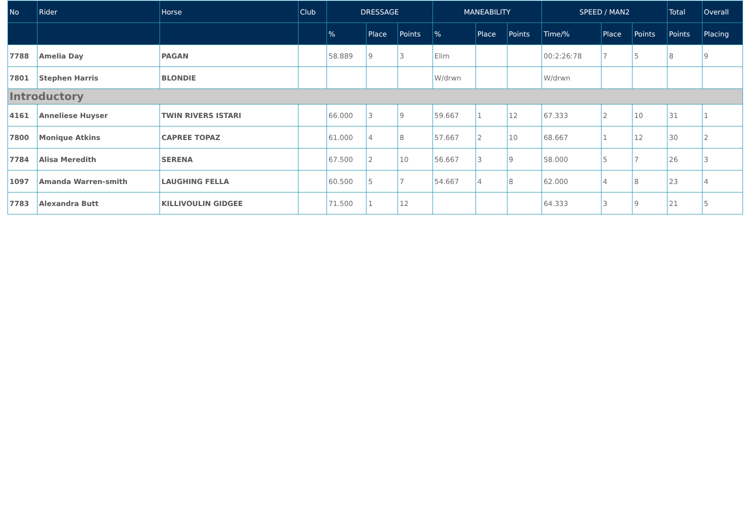| No | Rider | Horse | Club | DRESSAGE | | | MANEABILITY | | | SPEED / MAN2 | | | Total | Overall |
| --- | --- | --- | --- | --- | --- | --- | --- | --- | --- | --- | --- | --- | --- | --- |
| | | | | % | Place | Points | % | Place | Points | Time/% | Place | Points | Points | Placing |
| 7788 | Amelia Day | PAGAN | | 58.889 | 9 | 3 | Elim | | | 00:2:26:78 | 7 | 5 | 8 | 9 |
| 7801 | Stephen Harris | BLONDIE | | | | | W/drwn | | | W/drwn | | | | |
| Introductory | | | | | | | | | | | | | | |
| 4161 | Anneliese Huyser | TWIN RIVERS ISTARI | | 66.000 | 3 | 9 | 59.667 | 1 | 12 | 67.333 | 2 | 10 | 31 | 1 |
| 7800 | Monique Atkins | CAPREE TOPAZ | | 61.000 | 4 | 8 | 57.667 | 2 | 10 | 68.667 | 1 | 12 | 30 | 2 |
| 7784 | Alisa Meredith | SERENA | | 67.500 | 2 | 10 | 56.667 | 3 | 9 | 58.000 | 5 | 7 | 26 | 3 |
| 1097 | Amanda Warren-smith | LAUGHING FELLA | | 60.500 | 5 | 7 | 54.667 | 4 | 8 | 62.000 | 4 | 8 | 23 | 4 |
| 7783 | Alexandra Butt | KILLIVOULIN GIDGEE | | 71.500 | 1 | 12 | | | | 64.333 | 3 | 9 | 21 | 5 |